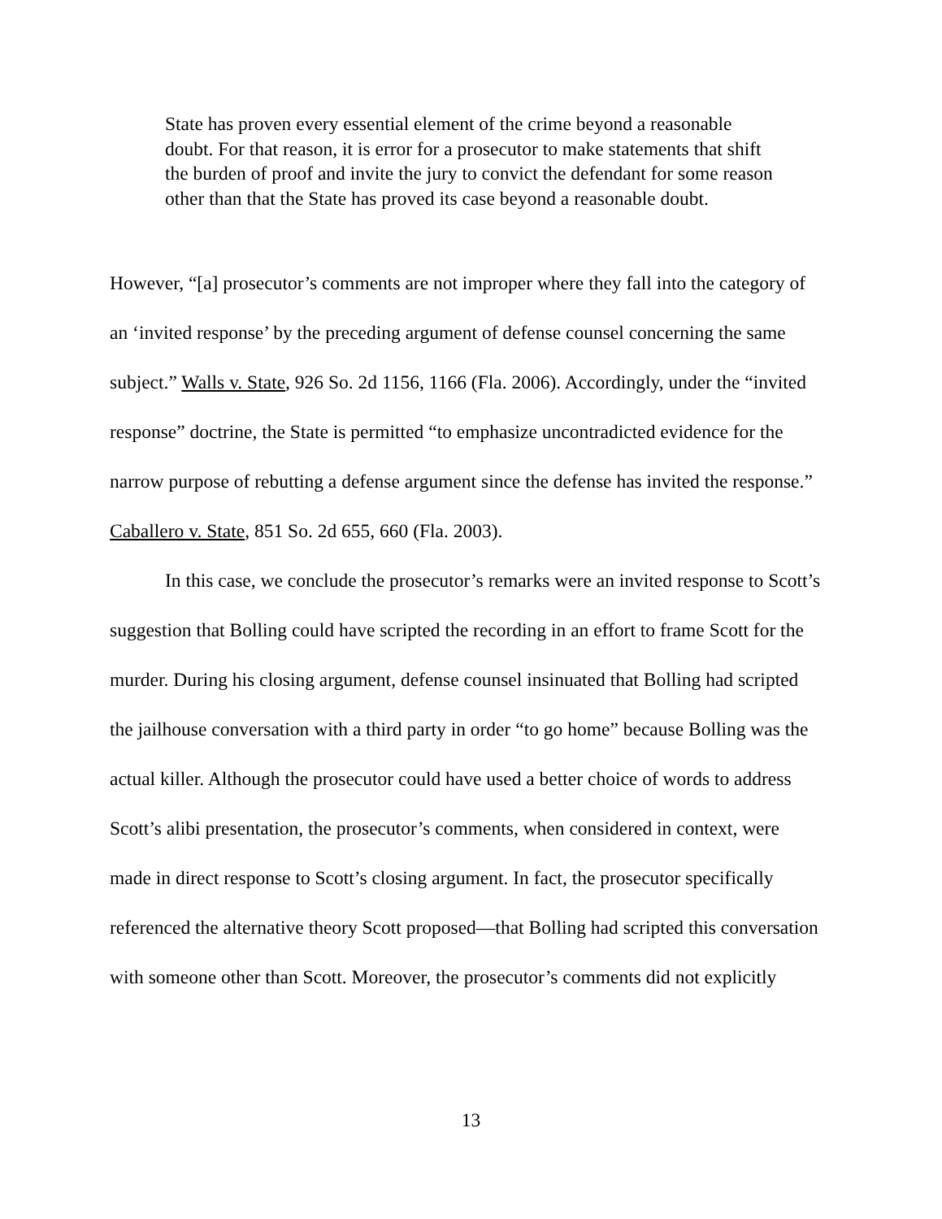State has proven every essential element of the crime beyond a reasonable doubt. For that reason, it is error for a prosecutor to make statements that shift the burden of proof and invite the jury to convict the defendant for some reason other than that the State has proved its case beyond a reasonable doubt.
However, “[a] prosecutor’s comments are not improper where they fall into the category of an ‘invited response’ by the preceding argument of defense counsel concerning the same subject.” Walls v. State, 926 So. 2d 1156, 1166 (Fla. 2006). Accordingly, under the “invited response” doctrine, the State is permitted “to emphasize uncontradicted evidence for the narrow purpose of rebutting a defense argument since the defense has invited the response.” Caballero v. State, 851 So. 2d 655, 660 (Fla. 2003).
In this case, we conclude the prosecutor’s remarks were an invited response to Scott’s suggestion that Bolling could have scripted the recording in an effort to frame Scott for the murder. During his closing argument, defense counsel insinuated that Bolling had scripted the jailhouse conversation with a third party in order “to go home” because Bolling was the actual killer. Although the prosecutor could have used a better choice of words to address Scott’s alibi presentation, the prosecutor’s comments, when considered in context, were made in direct response to Scott’s closing argument. In fact, the prosecutor specifically referenced the alternative theory Scott proposed—that Bolling had scripted this conversation with someone other than Scott. Moreover, the prosecutor’s comments did not explicitly
13